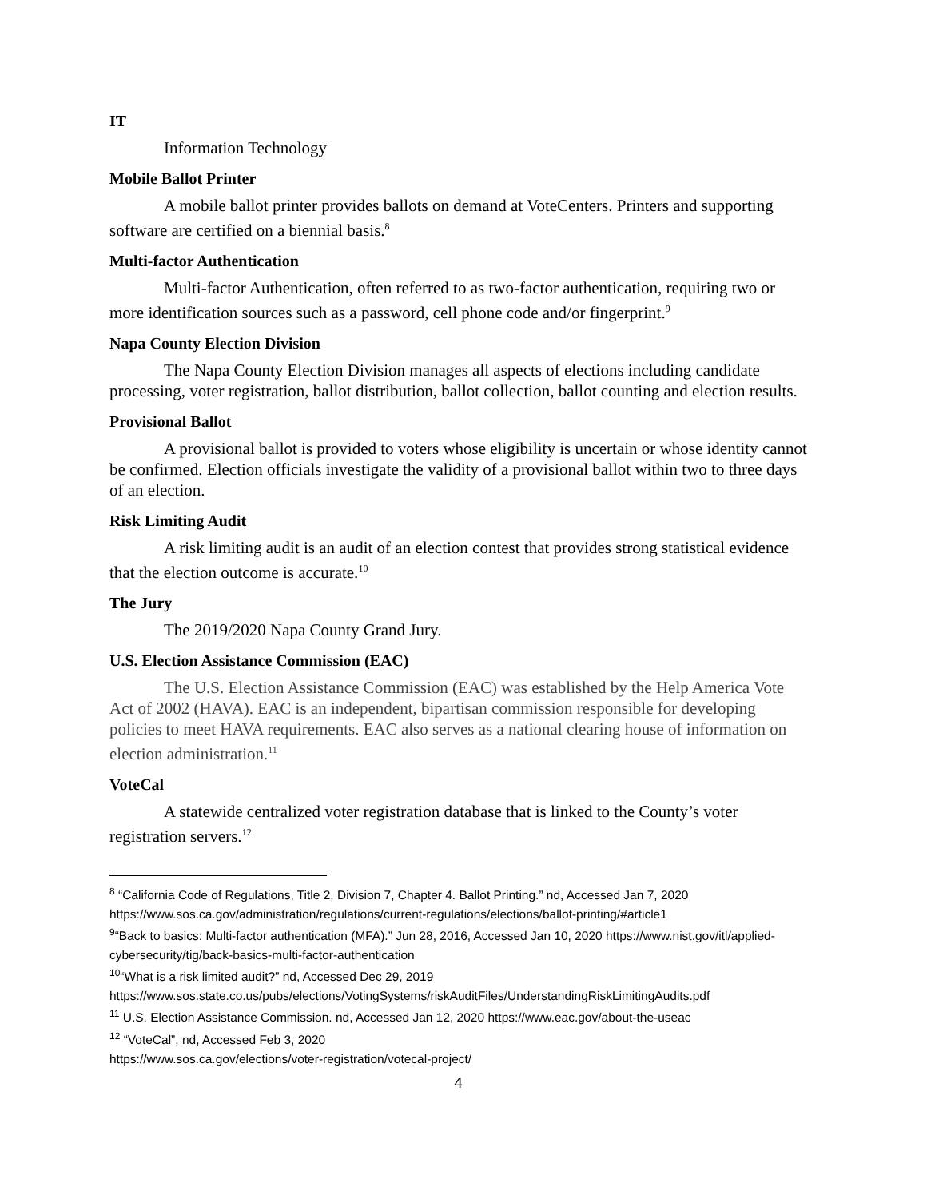IT
Information Technology
Mobile Ballot Printer
A mobile ballot printer provides ballots on demand at VoteCenters. Printers and supporting software are certified on a biennial basis.<sup>8</sup>
Multi-factor Authentication
Multi-factor Authentication, often referred to as two-factor authentication, requiring two or more identification sources such as a password, cell phone code and/or fingerprint.<sup>9</sup>
Napa County Election Division
The Napa County Election Division manages all aspects of elections including candidate processing, voter registration, ballot distribution, ballot collection, ballot counting and election results.
Provisional Ballot
A provisional ballot is provided to voters whose eligibility is uncertain or whose identity cannot be confirmed. Election officials investigate the validity of a provisional ballot within two to three days of an election.
Risk Limiting Audit
A risk limiting audit is an audit of an election contest that provides strong statistical evidence that the election outcome is accurate.<sup>10</sup>
The Jury
The 2019/2020 Napa County Grand Jury.
U.S. Election Assistance Commission (EAC)
The U.S. Election Assistance Commission (EAC) was established by the Help America Vote Act of 2002 (HAVA). EAC is an independent, bipartisan commission responsible for developing policies to meet HAVA requirements. EAC also serves as a national clearing house of information on election administration.<sup>11</sup>
VoteCal
A statewide centralized voter registration database that is linked to the County’s voter registration servers.<sup>12</sup>
<sup>8</sup> “California Code of Regulations, Title 2, Division 7, Chapter 4. Ballot Printing.” nd, Accessed Jan 7, 2020 https://www.sos.ca.gov/administration/regulations/current-regulations/elections/ballot-printing/#article1
<sup>9</sup> “Back to basics: Multi-factor authentication (MFA).” Jun 28, 2016, Accessed Jan 10, 2020 https://www.nist.gov/itl/applied-cybersecurity/tig/back-basics-multi-factor-authentication
<sup>10</sup> “What is a risk limited audit?” nd, Accessed Dec 29, 2019 https://www.sos.state.co.us/pubs/elections/VotingSystems/riskAuditFiles/UnderstandingRiskLimitingAudits.pdf
<sup>11</sup> U.S. Election Assistance Commission. nd, Accessed Jan 12, 2020 https://www.eac.gov/about-the-useac
<sup>12</sup> “VoteCal”, nd, Accessed Feb 3, 2020
https://www.sos.ca.gov/elections/voter-registration/votecal-project/
4